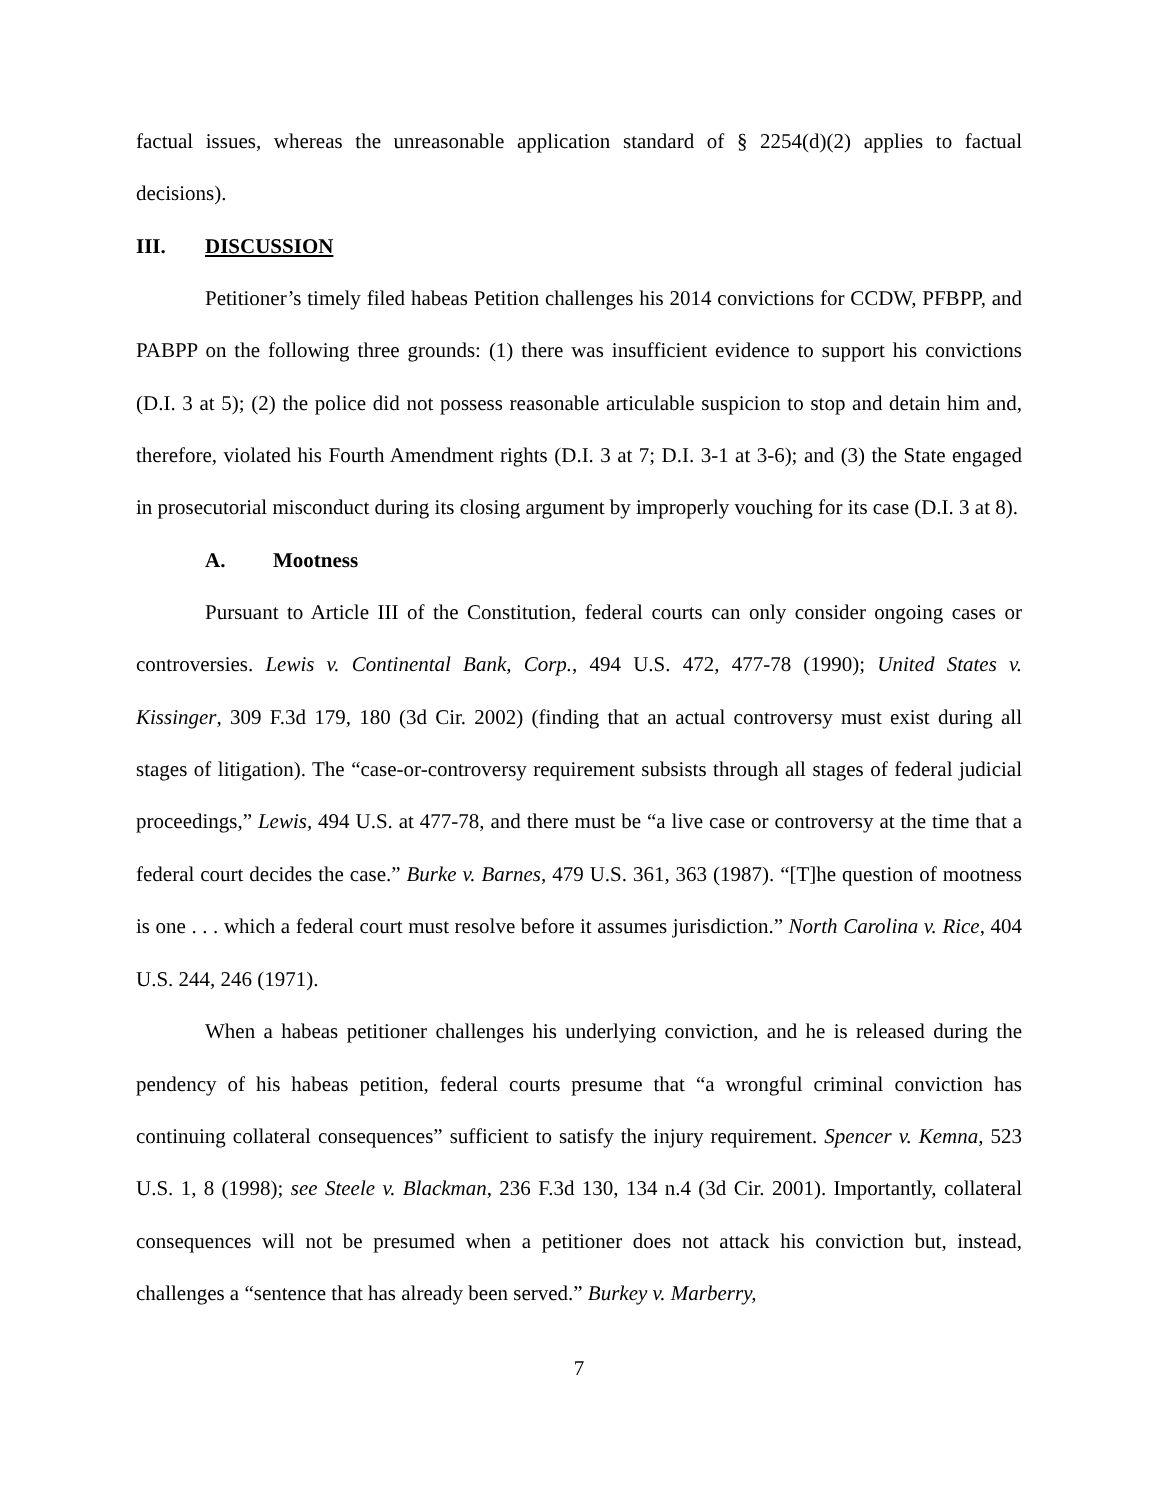factual issues, whereas the unreasonable application standard of § 2254(d)(2) applies to factual decisions).
III. DISCUSSION
Petitioner’s timely filed habeas Petition challenges his 2014 convictions for CCDW, PFBPP, and PABPP on the following three grounds: (1) there was insufficient evidence to support his convictions (D.I. 3 at 5); (2) the police did not possess reasonable articulable suspicion to stop and detain him and, therefore, violated his Fourth Amendment rights (D.I. 3 at 7; D.I. 3-1 at 3-6); and (3) the State engaged in prosecutorial misconduct during its closing argument by improperly vouching for its case (D.I. 3 at 8).
A. Mootness
Pursuant to Article III of the Constitution, federal courts can only consider ongoing cases or controversies. Lewis v. Continental Bank, Corp., 494 U.S. 472, 477-78 (1990); United States v. Kissinger, 309 F.3d 179, 180 (3d Cir. 2002) (finding that an actual controversy must exist during all stages of litigation). The “case-or-controversy requirement subsists through all stages of federal judicial proceedings,” Lewis, 494 U.S. at 477-78, and there must be “a live case or controversy at the time that a federal court decides the case.” Burke v. Barnes, 479 U.S. 361, 363 (1987). “[T]he question of mootness is one . . . which a federal court must resolve before it assumes jurisdiction.” North Carolina v. Rice, 404 U.S. 244, 246 (1971).
When a habeas petitioner challenges his underlying conviction, and he is released during the pendency of his habeas petition, federal courts presume that “a wrongful criminal conviction has continuing collateral consequences” sufficient to satisfy the injury requirement. Spencer v. Kemna, 523 U.S. 1, 8 (1998); see Steele v. Blackman, 236 F.3d 130, 134 n.4 (3d Cir. 2001). Importantly, collateral consequences will not be presumed when a petitioner does not attack his conviction but, instead, challenges a “sentence that has already been served.” Burkey v. Marberry,
7